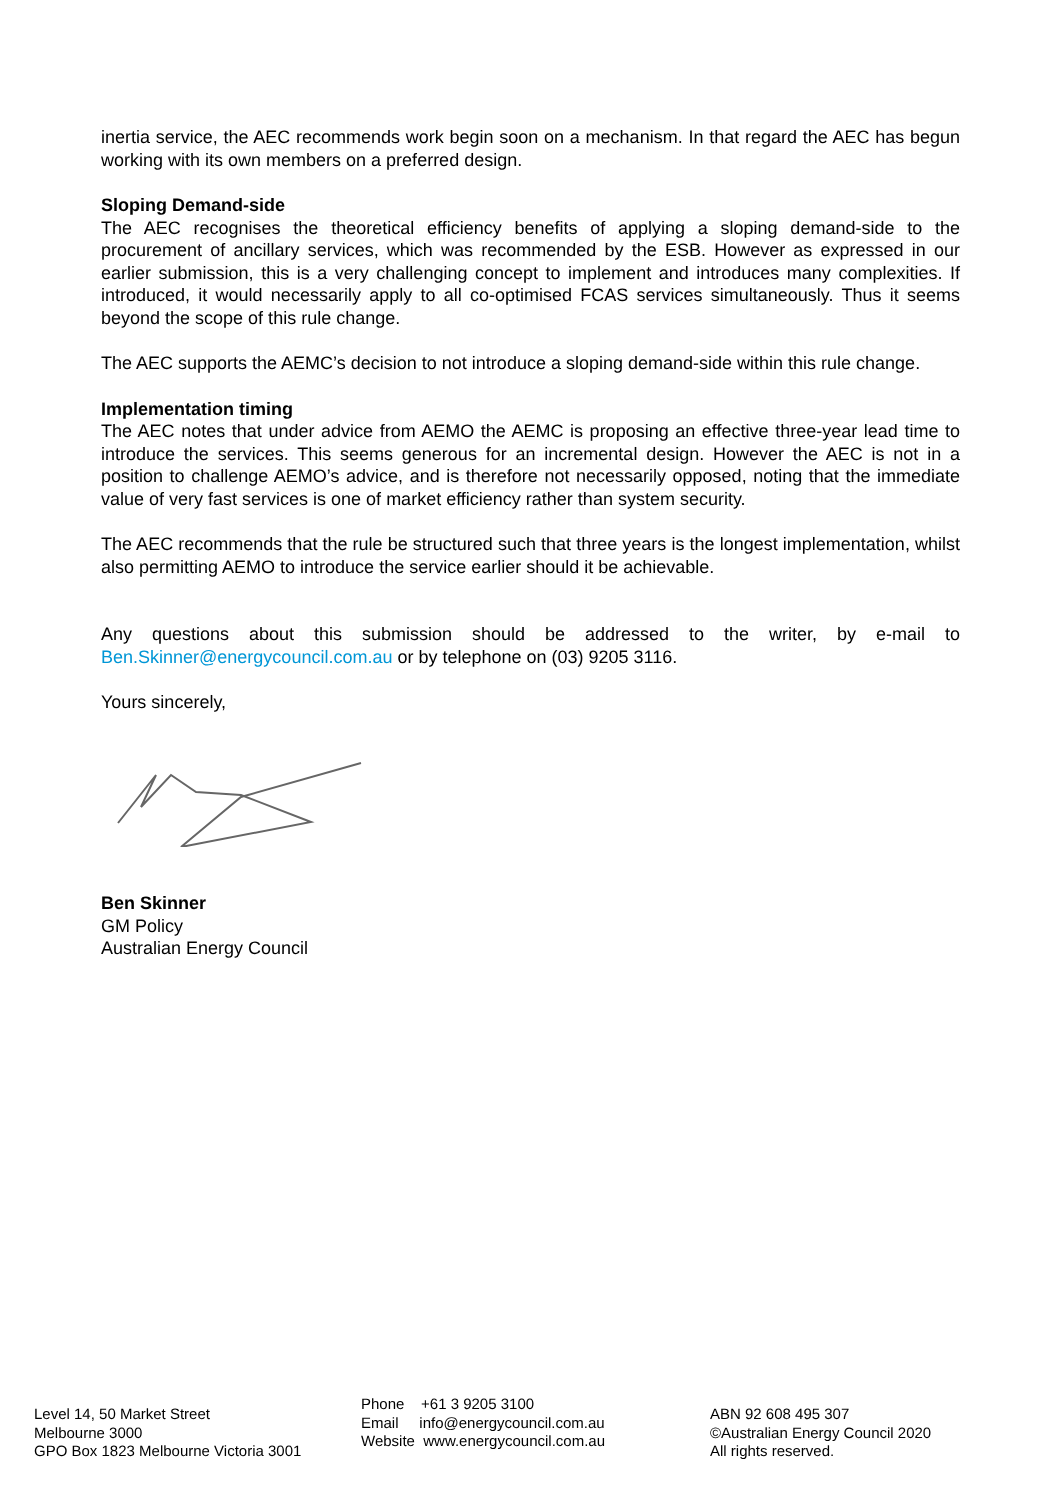inertia service, the AEC recommends work begin soon on a mechanism. In that regard the AEC has begun working with its own members on a preferred design.
Sloping Demand-side
The AEC recognises the theoretical efficiency benefits of applying a sloping demand-side to the procurement of ancillary services, which was recommended by the ESB. However as expressed in our earlier submission, this is a very challenging concept to implement and introduces many complexities. If introduced, it would necessarily apply to all co-optimised FCAS services simultaneously. Thus it seems beyond the scope of this rule change.
The AEC supports the AEMC’s decision to not introduce a sloping demand-side within this rule change.
Implementation timing
The AEC notes that under advice from AEMO the AEMC is proposing an effective three-year lead time to introduce the services. This seems generous for an incremental design. However the AEC is not in a position to challenge AEMO’s advice, and is therefore not necessarily opposed, noting that the immediate value of very fast services is one of market efficiency rather than system security.
The AEC recommends that the rule be structured such that three years is the longest implementation, whilst also permitting AEMO to introduce the service earlier should it be achievable.
Any questions about this submission should be addressed to the writer, by e-mail to Ben.Skinner@energycouncil.com.au or by telephone on (03) 9205 3116.
Yours sincerely,
Ben Skinner
GM Policy
Australian Energy Council
Level 14, 50 Market Street
Melbourne 3000
GPO Box 1823 Melbourne Victoria 3001
Phone +61 3 9205 3100
Email info@energycouncil.com.au
Website www.energycouncil.com.au
ABN 92 608 495 307
©Australian Energy Council 2020
All rights reserved.